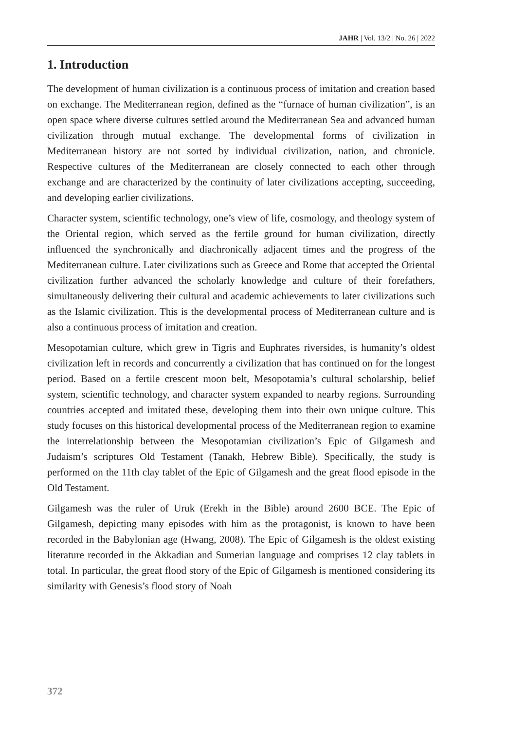JAHR | Vol. 13/2 | No. 26 | 2022
1. Introduction
The development of human civilization is a continuous process of imitation and creation based on exchange. The Mediterranean region, defined as the “furnace of human civilization”, is an open space where diverse cultures settled around the Mediterranean Sea and advanced human civilization through mutual exchange. The developmental forms of civilization in Mediterranean history are not sorted by individual civilization, nation, and chronicle. Respective cultures of the Mediterranean are closely connected to each other through exchange and are characterized by the continuity of later civilizations accepting, succeeding, and developing earlier civilizations.
Character system, scientific technology, one’s view of life, cosmology, and theology system of the Oriental region, which served as the fertile ground for human civilization, directly influenced the synchronically and diachronically adjacent times and the progress of the Mediterranean culture. Later civilizations such as Greece and Rome that accepted the Oriental civilization further advanced the scholarly knowledge and culture of their forefathers, simultaneously delivering their cultural and academic achievements to later civilizations such as the Islamic civilization. This is the developmental process of Mediterranean culture and is also a continuous process of imitation and creation.
Mesopotamian culture, which grew in Tigris and Euphrates riversides, is humanity’s oldest civilization left in records and concurrently a civilization that has continued on for the longest period. Based on a fertile crescent moon belt, Mesopotamia’s cultural scholarship, belief system, scientific technology, and character system expanded to nearby regions. Surrounding countries accepted and imitated these, developing them into their own unique culture. This study focuses on this historical developmental process of the Mediterranean region to examine the interrelationship between the Mesopotamian civilization’s Epic of Gilgamesh and Judaism’s scriptures Old Testament (Tanakh, Hebrew Bible). Specifically, the study is performed on the 11th clay tablet of the Epic of Gilgamesh and the great flood episode in the Old Testament.
Gilgamesh was the ruler of Uruk (Erekh in the Bible) around 2600 BCE. The Epic of Gilgamesh, depicting many episodes with him as the protagonist, is known to have been recorded in the Babylonian age (Hwang, 2008). The Epic of Gilgamesh is the oldest existing literature recorded in the Akkadian and Sumerian language and comprises 12 clay tablets in total. In particular, the great flood story of the Epic of Gilgamesh is mentioned considering its similarity with Genesis’s flood story of Noah
372